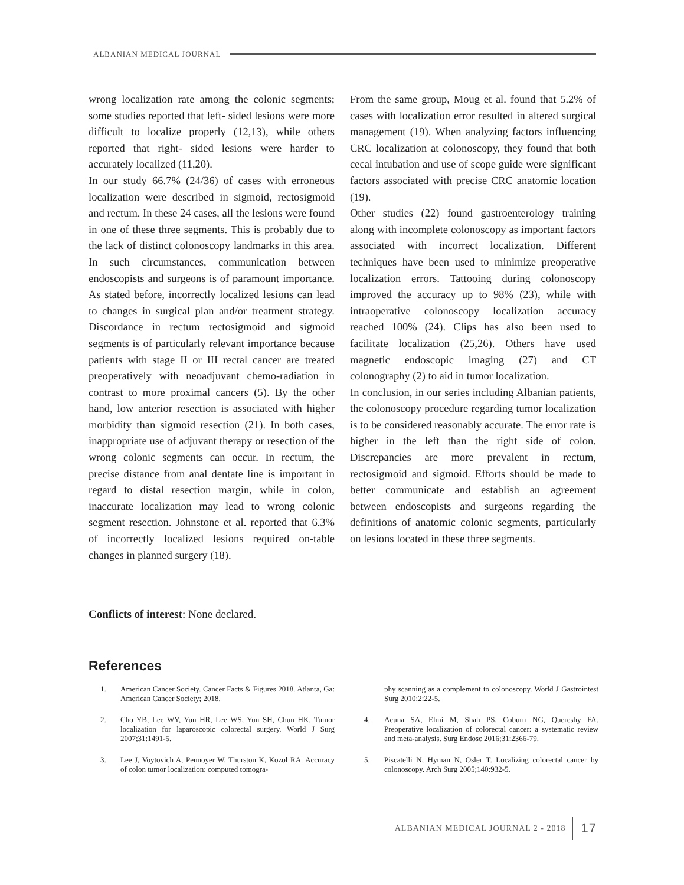ALBANIAN MEDICAL JOURNAL
wrong localization rate among the colonic segments; some studies reported that left- sided lesions were more difficult to localize properly (12,13), while others reported that right- sided lesions were harder to accurately localized (11,20).
In our study 66.7% (24/36) of cases with erroneous localization were described in sigmoid, rectosigmoid and rectum. In these 24 cases, all the lesions were found in one of these three segments. This is probably due to the lack of distinct colonoscopy landmarks in this area. In such circumstances, communication between endoscopists and surgeons is of paramount importance. As stated before, incorrectly localized lesions can lead to changes in surgical plan and/or treatment strategy. Discordance in rectum rectosigmoid and sigmoid segments is of particularly relevant importance because patients with stage II or III rectal cancer are treated preoperatively with neoadjuvant chemo-radiation in contrast to more proximal cancers (5). By the other hand, low anterior resection is associated with higher morbidity than sigmoid resection (21). In both cases, inappropriate use of adjuvant therapy or resection of the wrong colonic segments can occur. In rectum, the precise distance from anal dentate line is important in regard to distal resection margin, while in colon, inaccurate localization may lead to wrong colonic segment resection. Johnstone et al. reported that 6.3% of incorrectly localized lesions required on-table changes in planned surgery (18).
From the same group, Moug et al. found that 5.2% of cases with localization error resulted in altered surgical management (19). When analyzing factors influencing CRC localization at colonoscopy, they found that both cecal intubation and use of scope guide were significant factors associated with precise CRC anatomic location (19).
Other studies (22) found gastroenterology training along with incomplete colonoscopy as important factors associated with incorrect localization. Different techniques have been used to minimize preoperative localization errors. Tattooing during colonoscopy improved the accuracy up to 98% (23), while with intraoperative colonoscopy localization accuracy reached 100% (24). Clips has also been used to facilitate localization (25,26). Others have used magnetic endoscopic imaging (27) and CT colonography (2) to aid in tumor localization.
In conclusion, in our series including Albanian patients, the colonoscopy procedure regarding tumor localization is to be considered reasonably accurate. The error rate is higher in the left than the right side of colon. Discrepancies are more prevalent in rectum, rectosigmoid and sigmoid. Efforts should be made to better communicate and establish an agreement between endoscopists and surgeons regarding the definitions of anatomic colonic segments, particularly on lesions located in these three segments.
Conflicts of interest: None declared.
References
1. American Cancer Society. Cancer Facts & Figures 2018. Atlanta, Ga: American Cancer Society; 2018.
2. Cho YB, Lee WY, Yun HR, Lee WS, Yun SH, Chun HK. Tumor localization for laparoscopic colorectal surgery. World J Surg 2007;31:1491-5.
3. Lee J, Voytovich A, Pennoyer W, Thurston K, Kozol RA. Accuracy of colon tumor localization: computed tomogra-
phy scanning as a complement to colonoscopy. World J Gastrointest Surg 2010;2:22-5.
4. Acuna SA, Elmi M, Shah PS, Coburn NG, Quereshy FA. Preoperative localization of colorectal cancer: a systematic review and meta-analysis. Surg Endosc 2016;31:2366-79.
5. Piscatelli N, Hyman N, Osler T. Localizing colorectal cancer by colonoscopy. Arch Surg 2005;140:932-5.
ALBANIAN MEDICAL JOURNAL 2 - 2018 17